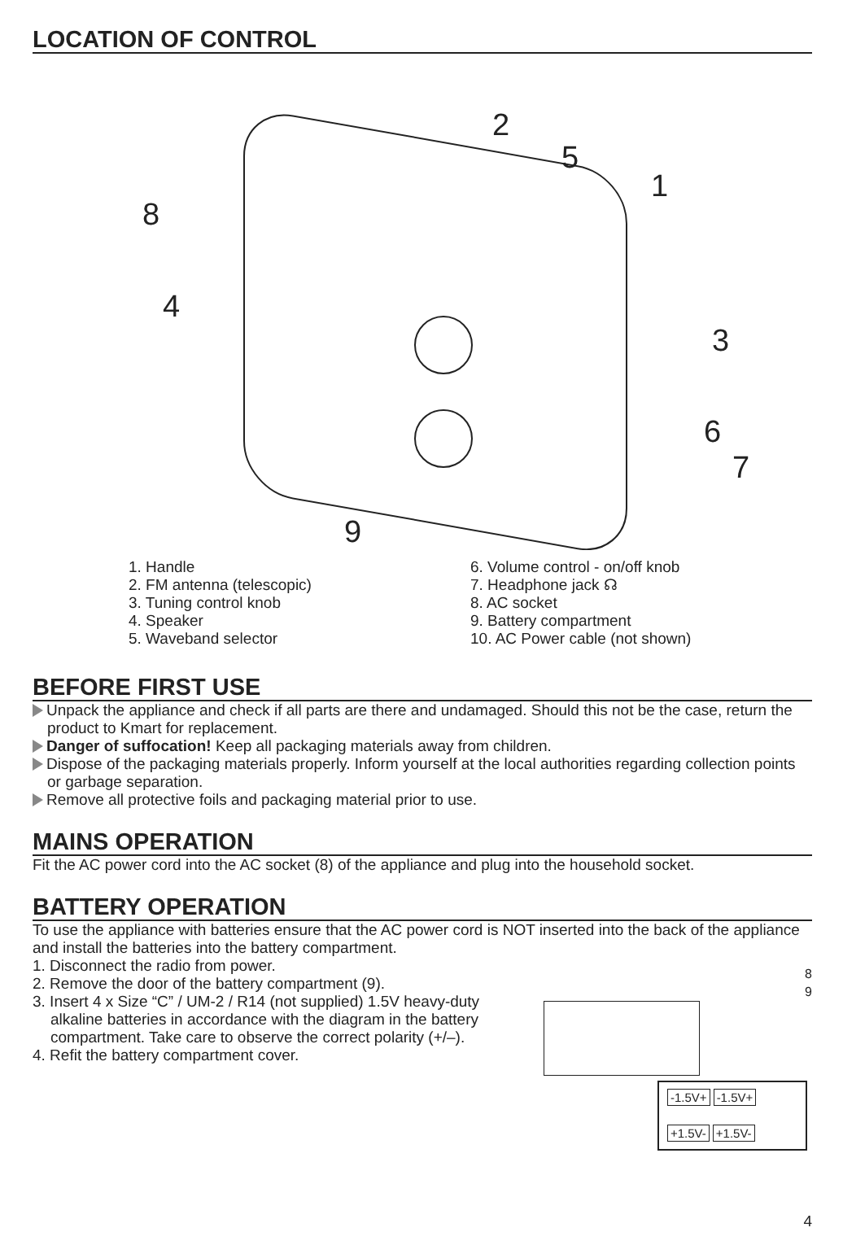LOCATION OF CONTROL
2
5
1
8
4
3
6
7
9
1. Handle
2. FM antenna (telescopic)
3. Tuning control knob
4. Speaker
5. Waveband selector
6. Volume control - on/off knob
7. Headphone jack ☊
8. AC socket
9. Battery compartment
10. AC Power cable (not shown)
BEFORE FIRST USE
Unpack the appliance and check if all parts are there and undamaged. Should this not be the case, return the product to Kmart for replacement.
Danger of suffocation! Keep all packaging materials away from children.
Dispose of the packaging materials properly. Inform yourself at the local authorities regarding collection points or garbage separation.
Remove all protective foils and packaging material prior to use.
MAINS OPERATION
Fit the AC power cord into the AC socket (8) of the appliance and plug into the household socket.
BATTERY OPERATION
To use the appliance with batteries ensure that the AC power cord is NOT inserted into the back of the appliance and install the batteries into the battery compartment.
1. Disconnect the radio from power.
2. Remove the door of the battery compartment (9).
3. Insert 4 x Size “C” / UM-2 / R14 (not supplied) 1.5V heavy-duty alkaline batteries in accordance with the diagram in the battery compartment. Take care to observe the correct polarity (+/–).
4. Refit the battery compartment cover.
8
9
-1.5V+ -1.5V+
+1.5V- +1.5V-
4